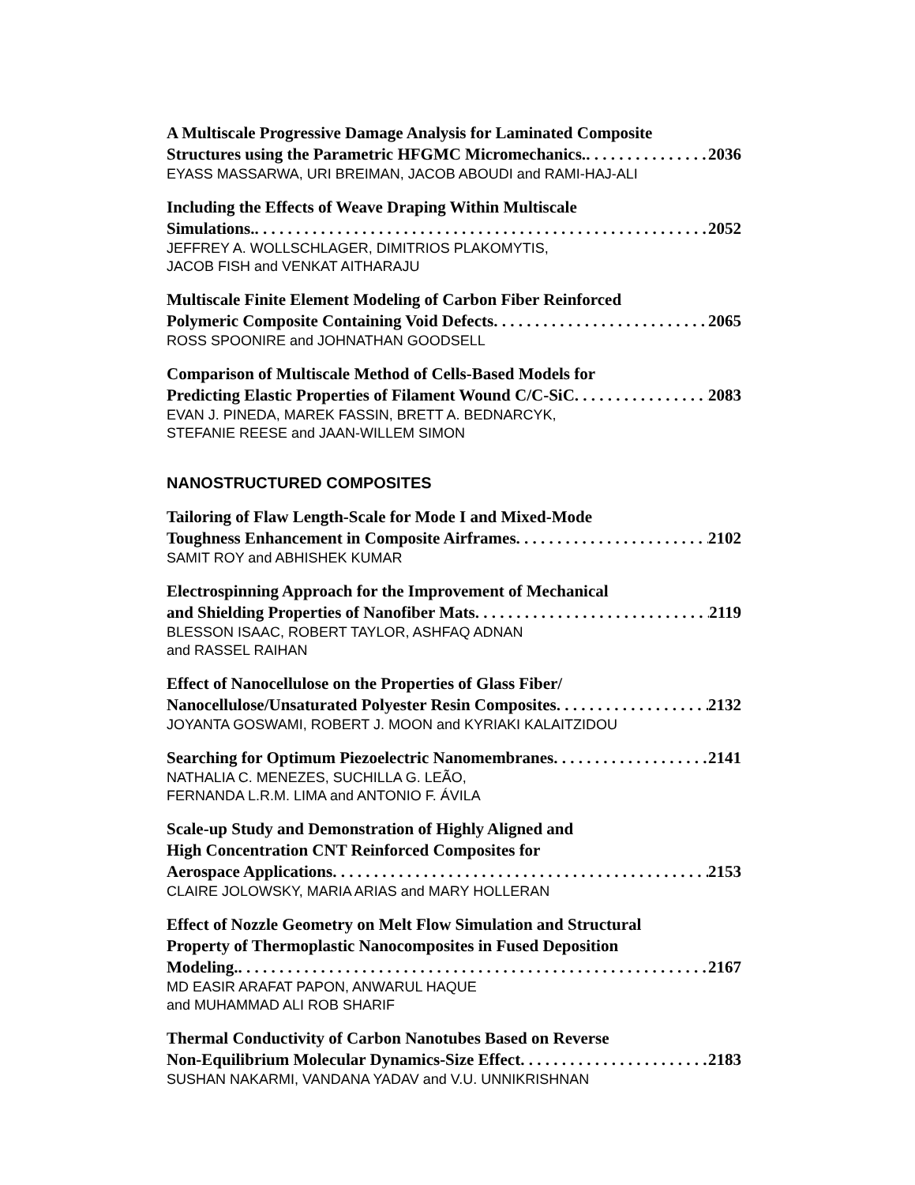A Multiscale Progressive Damage Analysis for Laminated Composite
Structures using the Parametric HFGMC Micromechanics. 2036
EYASS MASSARWA, URI BREIMAN, JACOB ABOUDI and RAMI-HAJ-ALI
Including the Effects of Weave Draping Within Multiscale
Simulations. 2052
JEFFREY A. WOLLSCHLAGER, DIMITRIOS PLAKOMYTIS,
JACOB FISH and VENKAT AITHARAJU
Multiscale Finite Element Modeling of Carbon Fiber Reinforced
Polymeric Composite Containing Void Defects 2065
ROSS SPOONIRE and JOHNATHAN GOODSELL
Comparison of Multiscale Method of Cells-Based Models for
Predicting Elastic Properties of Filament Wound C/C-SiC 2083
EVAN J. PINEDA, MAREK FASSIN, BRETT A. BEDNARCYK,
STEFANIE REESE and JAAN-WILLEM SIMON
NANOSTRUCTURED COMPOSITES
Tailoring of Flaw Length-Scale for Mode I and Mixed-Mode
Toughness Enhancement in Composite Airframes 2102
SAMIT ROY and ABHISHEK KUMAR
Electrospinning Approach for the Improvement of Mechanical
and Shielding Properties of Nanofiber Mats 2119
BLESSON ISAAC, ROBERT TAYLOR, ASHFAQ ADNAN
and RASSEL RAIHAN
Effect of Nanocellulose on the Properties of Glass Fiber/
Nanocellulose/Unsaturated Polyester Resin Composites 2132
JOYANTA GOSWAMI, ROBERT J. MOON and KYRIAKI KALAITZIDOU
Searching for Optimum Piezoelectric Nanomembranes 2141
NATHALIA C. MENEZES, SUCHILLA G. LEÃO,
FERNANDA L.R.M. LIMA and ANTONIO F. ÁVILA
Scale-up Study and Demonstration of Highly Aligned and
High Concentration CNT Reinforced Composites for
Aerospace Applications 2153
CLAIRE JOLOWSKY, MARIA ARIAS and MARY HOLLERAN
Effect of Nozzle Geometry on Melt Flow Simulation and Structural
Property of Thermoplastic Nanocomposites in Fused Deposition
Modeling. 2167
MD EASIR ARAFAT PAPON, ANWARUL HAQUE
and MUHAMMAD ALI ROB SHARIF
Thermal Conductivity of Carbon Nanotubes Based on Reverse
Non-Equilibrium Molecular Dynamics-Size Effect 2183
SUSHAN NAKARMI, VANDANA YADAV and V.U. UNNIKRISHNAN